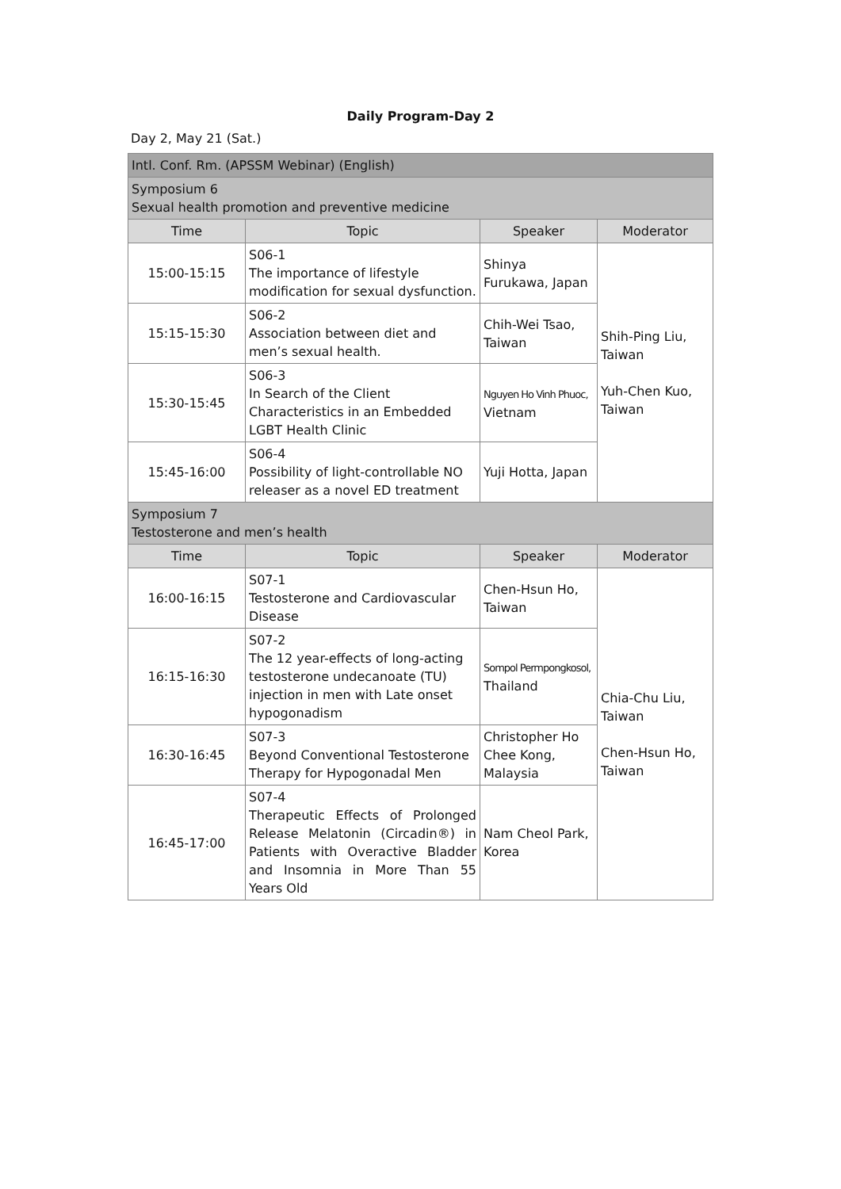Daily Program-Day 2
Day 2, May 21 (Sat.)
| Intl. Conf. Rm. (APSSM Webinar) (English) | | | |
| Symposium 6 Sexual health promotion and preventive medicine | | | |
| Time | Topic | Speaker | Moderator |
| 15:00-15:15 | S06-1 The importance of lifestyle modification for sexual dysfunction. | Shinya Furukawa, Japan | Shih-Ping Liu, Taiwan Yuh-Chen Kuo, Taiwan |
| 15:15-15:30 | S06-2 Association between diet and men’s sexual health. | Chih-Wei Tsao, Taiwan | |
| 15:30-15:45 | S06-3 In Search of the Client Characteristics in an Embedded LGBT Health Clinic | Nguyen Ho Vinh Phuoc, Vietnam | |
| 15:45-16:00 | S06-4 Possibility of light-controllable NO releaser as a novel ED treatment | Yuji Hotta, Japan | |
| Symposium 7 Testosterone and men’s health | | | |
| Time | Topic | Speaker | Moderator |
| 16:00-16:15 | S07-1 Testosterone and Cardiovascular Disease | Chen-Hsun Ho, Taiwan | Chia-Chu Liu, Taiwan Chen-Hsun Ho, Taiwan |
| 16:15-16:30 | S07-2 The 12 year-effects of long-acting testosterone undecanoate (TU) injection in men with Late onset hypogonadism | Sompol Permpongkosol, Thailand | |
| 16:30-16:45 | S07-3 Beyond Conventional Testosterone Therapy for Hypogonadal Men | Christopher Ho Chee Kong, Malaysia | |
| 16:45-17:00 | S07-4 Therapeutic Effects of Prolonged Release Melatonin (Circadin®) in Patients with Overactive Bladder and Insomnia in More Than 55 Years Old | Nam Cheol Park, Korea | |